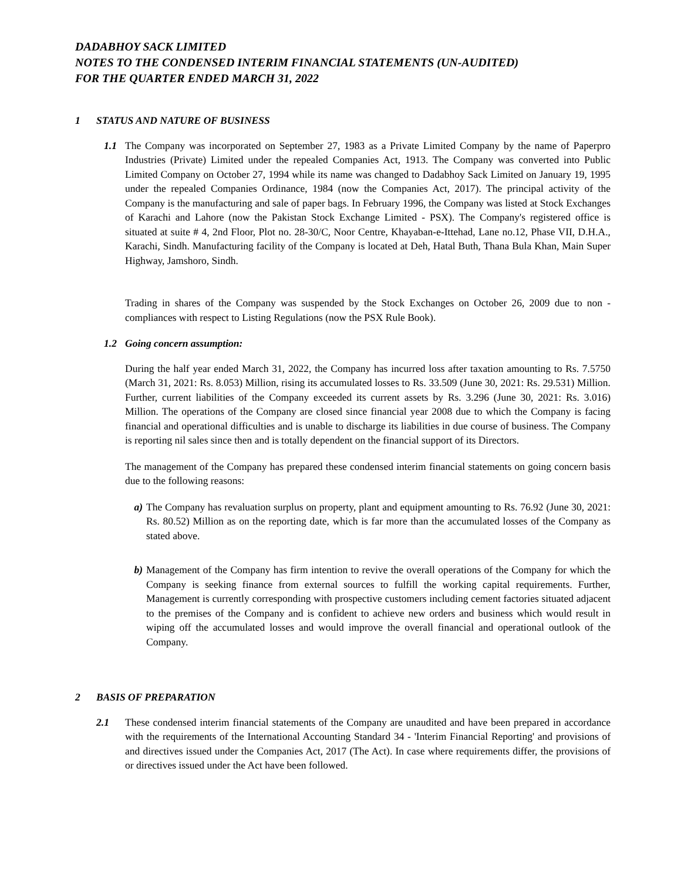DADABHOY SACK LIMITED
NOTES TO THE CONDENSED INTERIM FINANCIAL STATEMENTS (UN-AUDITED)
FOR THE QUARTER ENDED MARCH 31, 2022
1 STATUS AND NATURE OF BUSINESS
1.1 The Company was incorporated on September 27, 1983 as a Private Limited Company by the name of Paperpro Industries (Private) Limited under the repealed Companies Act, 1913. The Company was converted into Public Limited Company on October 27, 1994 while its name was changed to Dadabhoy Sack Limited on January 19, 1995 under the repealed Companies Ordinance, 1984 (now the Companies Act, 2017). The principal activity of the Company is the manufacturing and sale of paper bags. In February 1996, the Company was listed at Stock Exchanges of Karachi and Lahore (now the Pakistan Stock Exchange Limited - PSX). The Company's registered office is situated at suite # 4, 2nd Floor, Plot no. 28-30/C, Noor Centre, Khayaban-e-Ittehad, Lane no.12, Phase VII, D.H.A., Karachi, Sindh. Manufacturing facility of the Company is located at Deh, Hatal Buth, Thana Bula Khan, Main Super Highway, Jamshoro, Sindh.
Trading in shares of the Company was suspended by the Stock Exchanges on October 26, 2009 due to non - compliances with respect to Listing Regulations (now the PSX Rule Book).
1.2 Going concern assumption:
During the half year ended March 31, 2022, the Company has incurred loss after taxation amounting to Rs. 7.5750 (March 31, 2021: Rs. 8.053) Million, rising its accumulated losses to Rs. 33.509 (June 30, 2021: Rs. 29.531) Million. Further, current liabilities of the Company exceeded its current assets by Rs. 3.296 (June 30, 2021: Rs. 3.016) Million. The operations of the Company are closed since financial year 2008 due to which the Company is facing financial and operational difficulties and is unable to discharge its liabilities in due course of business. The Company is reporting nil sales since then and is totally dependent on the financial support of its Directors.
The management of the Company has prepared these condensed interim financial statements on going concern basis due to the following reasons:
a) The Company has revaluation surplus on property, plant and equipment amounting to Rs. 76.92 (June 30, 2021: Rs. 80.52) Million as on the reporting date, which is far more than the accumulated losses of the Company as stated above.
b) Management of the Company has firm intention to revive the overall operations of the Company for which the Company is seeking finance from external sources to fulfill the working capital requirements. Further, Management is currently corresponding with prospective customers including cement factories situated adjacent to the premises of the Company and is confident to achieve new orders and business which would result in wiping off the accumulated losses and would improve the overall financial and operational outlook of the Company.
2 BASIS OF PREPARATION
2.1 These condensed interim financial statements of the Company are unaudited and have been prepared in accordance with the requirements of the International Accounting Standard 34 - 'Interim Financial Reporting' and provisions of and directives issued under the Companies Act, 2017 (The Act). In case where requirements differ, the provisions of or directives issued under the Act have been followed.